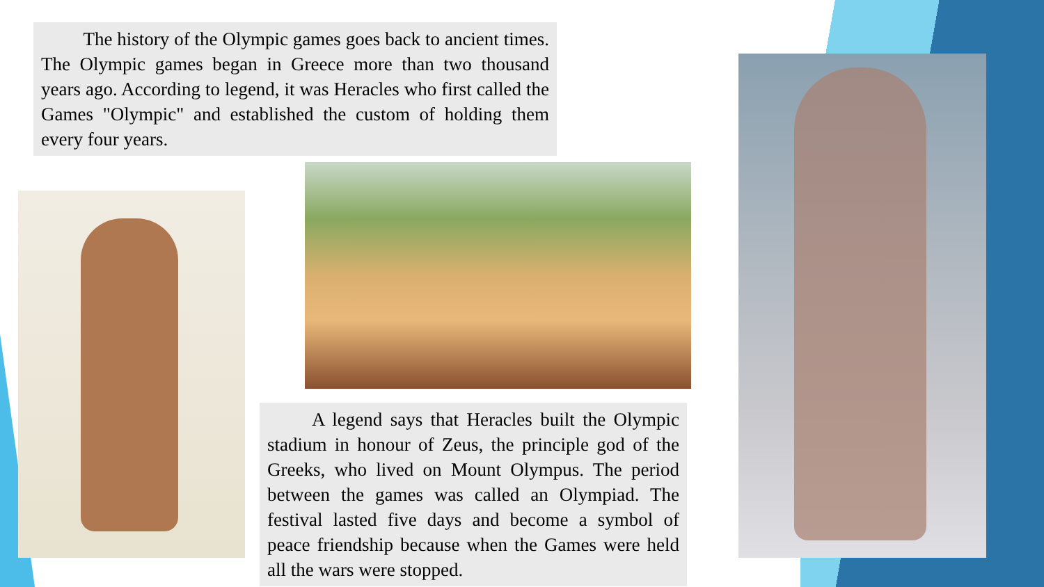The history of the Olympic games goes back to ancient times. The Olympic games began in Greece more than two thousand years ago. According to legend, it was Heracles who first called the Games "Olympic" and established the custom of holding them every four years.
   A legend says that Heracles built the Olympic stadium in honour of Zeus, the principle god of the Greeks, who lived on Mount Olympus. The period between the games was called an Olympiad. The festival lasted five days and become a symbol of peace friendship because when the Games were held all the wars were stopped.